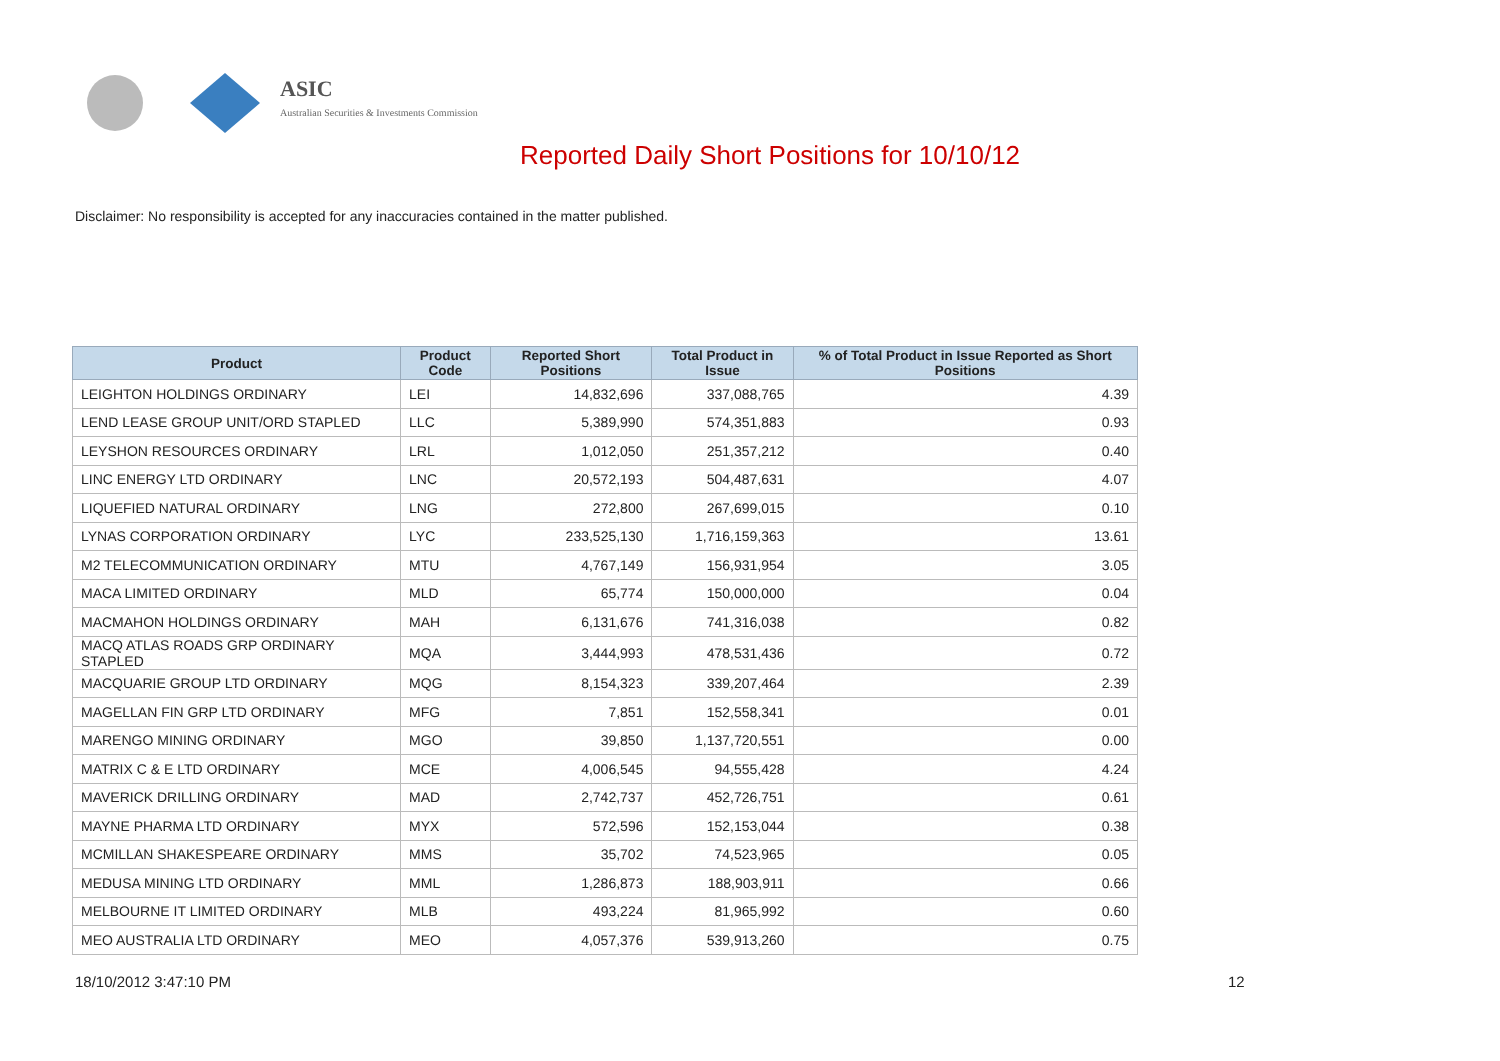ASIC
Australian Securities & Investments Commission
Reported Daily Short Positions for 10/10/12
Disclaimer: No responsibility is accepted for any inaccuracies contained in the matter published.
| Product | Product Code | Reported Short Positions | Total Product in Issue | % of Total Product in Issue Reported as Short Positions |
| --- | --- | --- | --- | --- |
| LEIGHTON HOLDINGS ORDINARY | LEI | 14,832,696 | 337,088,765 | 4.39 |
| LEND LEASE GROUP UNIT/ORD STAPLED | LLC | 5,389,990 | 574,351,883 | 0.93 |
| LEYSHON RESOURCES ORDINARY | LRL | 1,012,050 | 251,357,212 | 0.40 |
| LINC ENERGY LTD ORDINARY | LNC | 20,572,193 | 504,487,631 | 4.07 |
| LIQUEFIED NATURAL ORDINARY | LNG | 272,800 | 267,699,015 | 0.10 |
| LYNAS CORPORATION ORDINARY | LYC | 233,525,130 | 1,716,159,363 | 13.61 |
| M2 TELECOMMUNICATION ORDINARY | MTU | 4,767,149 | 156,931,954 | 3.05 |
| MACA LIMITED ORDINARY | MLD | 65,774 | 150,000,000 | 0.04 |
| MACMAHON HOLDINGS ORDINARY | MAH | 6,131,676 | 741,316,038 | 0.82 |
| MACQ ATLAS ROADS GRP ORDINARY STAPLED | MQA | 3,444,993 | 478,531,436 | 0.72 |
| MACQUARIE GROUP LTD ORDINARY | MQG | 8,154,323 | 339,207,464 | 2.39 |
| MAGELLAN FIN GRP LTD ORDINARY | MFG | 7,851 | 152,558,341 | 0.01 |
| MARENGO MINING ORDINARY | MGO | 39,850 | 1,137,720,551 | 0.00 |
| MATRIX C & E LTD ORDINARY | MCE | 4,006,545 | 94,555,428 | 4.24 |
| MAVERICK DRILLING ORDINARY | MAD | 2,742,737 | 452,726,751 | 0.61 |
| MAYNE PHARMA LTD ORDINARY | MYX | 572,596 | 152,153,044 | 0.38 |
| MCMILLAN SHAKESPEARE ORDINARY | MMS | 35,702 | 74,523,965 | 0.05 |
| MEDUSA MINING LTD ORDINARY | MML | 1,286,873 | 188,903,911 | 0.66 |
| MELBOURNE IT LIMITED ORDINARY | MLB | 493,224 | 81,965,992 | 0.60 |
| MEO AUSTRALIA LTD ORDINARY | MEO | 4,057,376 | 539,913,260 | 0.75 |
18/10/2012 3:47:10 PM 12